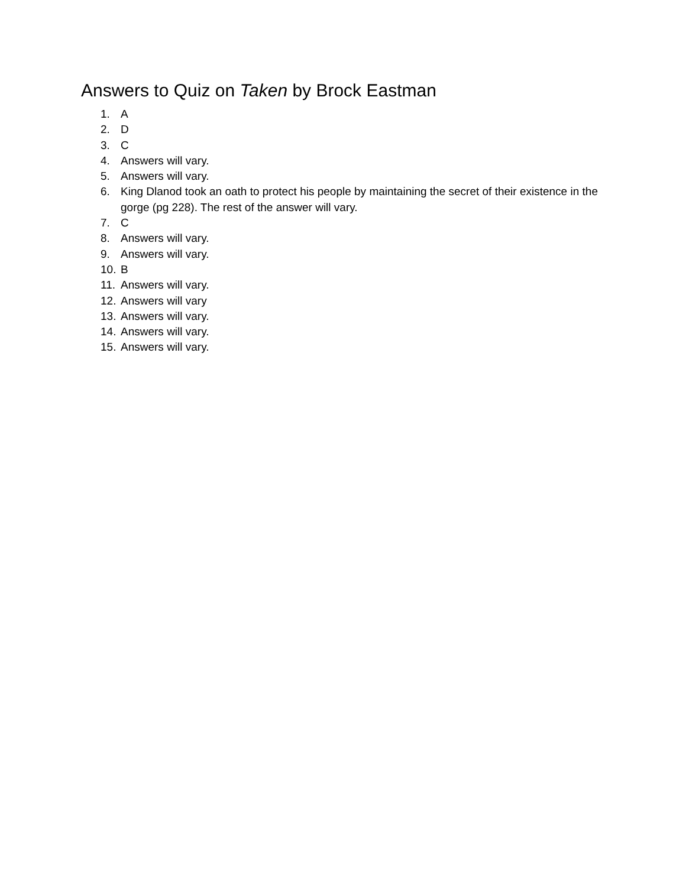Answers to Quiz on Taken by Brock Eastman
1. A
2. D
3. C
4. Answers will vary.
5. Answers will vary.
6. King Dlanod took an oath to protect his people by maintaining the secret of their existence in the gorge (pg 228). The rest of the answer will vary.
7. C
8. Answers will vary.
9. Answers will vary.
10. B
11. Answers will vary.
12. Answers will vary
13. Answers will vary.
14. Answers will vary.
15. Answers will vary.